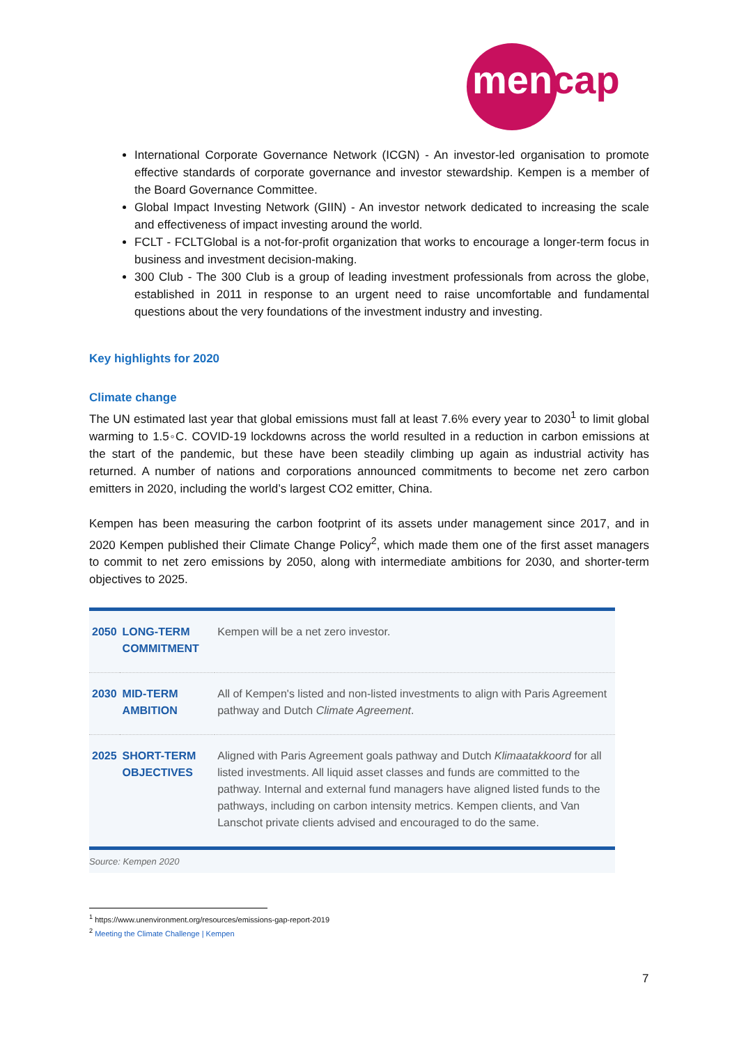mencap
International Corporate Governance Network (ICGN) - An investor-led organisation to promote effective standards of corporate governance and investor stewardship. Kempen is a member of the Board Governance Committee.
Global Impact Investing Network (GIIN) - An investor network dedicated to increasing the scale and effectiveness of impact investing around the world.
FCLT - FCLTGlobal is a not-for-profit organization that works to encourage a longer-term focus in business and investment decision-making.
300 Club - The 300 Club is a group of leading investment professionals from across the globe, established in 2011 in response to an urgent need to raise uncomfortable and fundamental questions about the very foundations of the investment industry and investing.
Key highlights for 2020
Climate change
The UN estimated last year that global emissions must fall at least 7.6% every year to 2030<sup>1</sup> to limit global warming to 1.5◦C. COVID-19 lockdowns across the world resulted in a reduction in carbon emissions at the start of the pandemic, but these have been steadily climbing up again as industrial activity has returned. A number of nations and corporations announced commitments to become net zero carbon emitters in 2020, including the world’s largest CO2 emitter, China.
Kempen has been measuring the carbon footprint of its assets under management since 2017, and in 2020 Kempen published their Climate Change Policy<sup>2</sup>, which made them one of the first asset managers to commit to net zero emissions by 2050, along with intermediate ambitions for 2030, and shorter-term objectives to 2025.
| 2050 | LONG-TERM COMMITMENT | Kempen will be a net zero investor. |
| 2030 | MID-TERM AMBITION | All of Kempen's listed and non-listed investments to align with Paris Agreement pathway and Dutch Climate Agreement . |
| 2025 | SHORT-TERM OBJECTIVES | Aligned with Paris Agreement goals pathway and Dutch Klimaatakkoord for all listed investments. All liquid asset classes and funds are committed to the pathway. Internal and external fund managers have aligned listed funds to the pathways, including on carbon intensity metrics. Kempen clients, and Van Lanschot private clients advised and encouraged to do the same. |
Source: Kempen 2020
<sup>1</sup> https://www.unenvironment.org/resources/emissions-gap-report-2019
<sup>2</sup> Meeting the Climate Challenge | Kempen
7